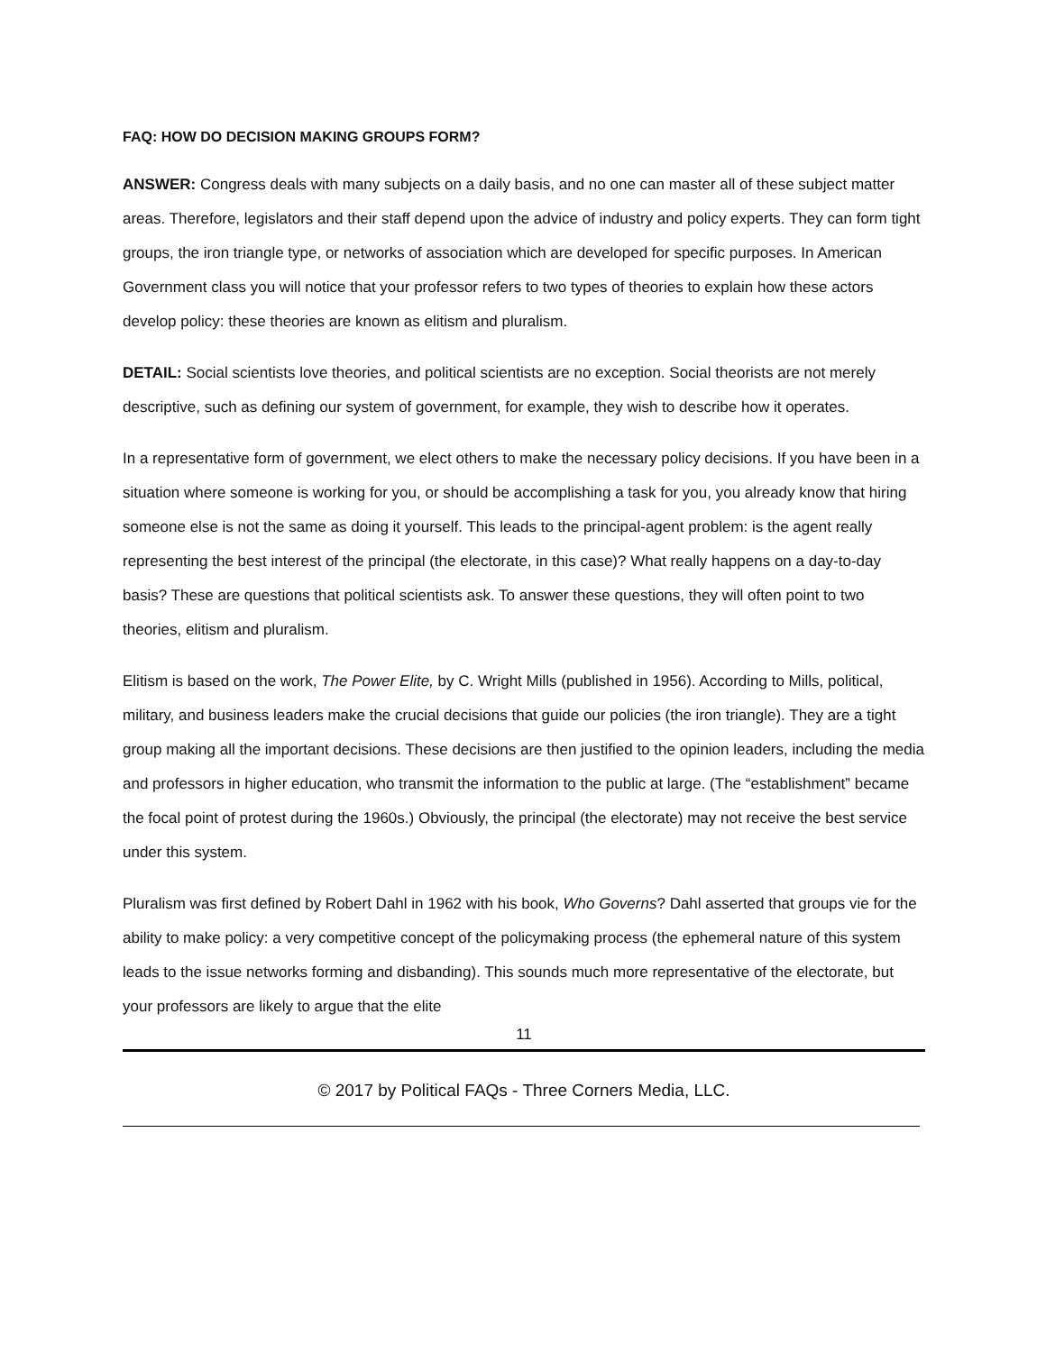FAQ: HOW DO DECISION MAKING GROUPS FORM?
ANSWER: Congress deals with many subjects on a daily basis, and no one can master all of these subject matter areas. Therefore, legislators and their staff depend upon the advice of industry and policy experts. They can form tight groups, the iron triangle type, or networks of association which are developed for specific purposes. In American Government class you will notice that your professor refers to two types of theories to explain how these actors develop policy: these theories are known as elitism and pluralism.
DETAIL: Social scientists love theories, and political scientists are no exception. Social theorists are not merely descriptive, such as defining our system of government, for example, they wish to describe how it operates.
In a representative form of government, we elect others to make the necessary policy decisions. If you have been in a situation where someone is working for you, or should be accomplishing a task for you, you already know that hiring someone else is not the same as doing it yourself. This leads to the principal-agent problem: is the agent really representing the best interest of the principal (the electorate, in this case)? What really happens on a day-to-day basis? These are questions that political scientists ask. To answer these questions, they will often point to two theories, elitism and pluralism.
Elitism is based on the work, The Power Elite, by C. Wright Mills (published in 1956). According to Mills, political, military, and business leaders make the crucial decisions that guide our policies (the iron triangle). They are a tight group making all the important decisions. These decisions are then justified to the opinion leaders, including the media and professors in higher education, who transmit the information to the public at large. (The “establishment” became the focal point of protest during the 1960s.) Obviously, the principal (the electorate) may not receive the best service under this system.
Pluralism was first defined by Robert Dahl in 1962 with his book, Who Governs? Dahl asserted that groups vie for the ability to make policy: a very competitive concept of the policymaking process (the ephemeral nature of this system leads to the issue networks forming and disbanding). This sounds much more representative of the electorate, but your professors are likely to argue that the elite
11
© 2017 by Political FAQs - Three Corners Media, LLC.